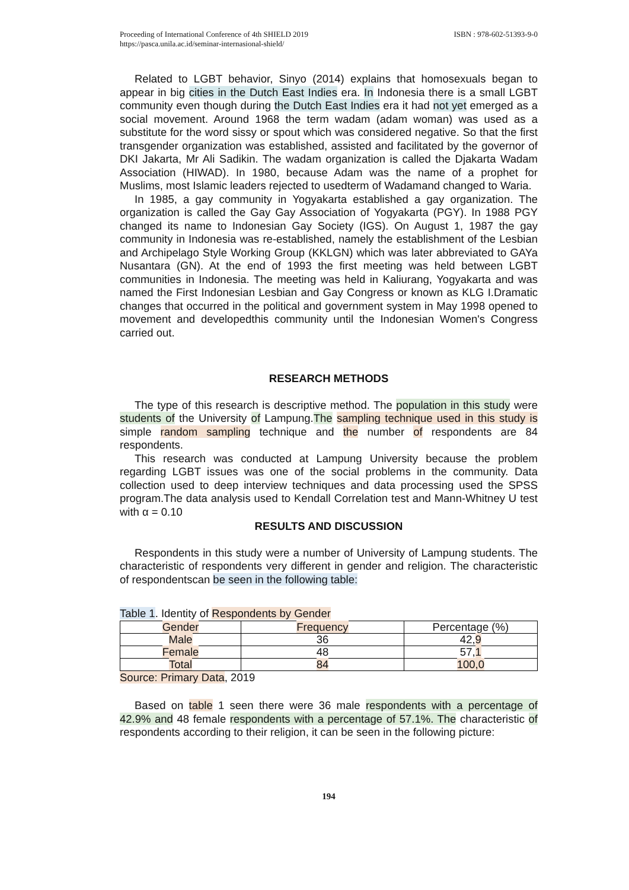Proceeding of International Conference of 4th SHIELD 2019
https://pasca.unila.ac.id/seminar-internasional-shield/
ISBN : 978-602-51393-9-0
Related to LGBT behavior, Sinyo (2014) explains that homosexuals began to appear in big cities in the Dutch East Indies era. In Indonesia there is a small LGBT community even though during the Dutch East Indies era it had not yet emerged as a social movement. Around 1968 the term wadam (adam woman) was used as a substitute for the word sissy or spout which was considered negative. So that the first transgender organization was established, assisted and facilitated by the governor of DKI Jakarta, Mr Ali Sadikin. The wadam organization is called the Djakarta Wadam Association (HIWAD). In 1980, because Adam was the name of a prophet for Muslims, most Islamic leaders rejected to usedterm of Wadamand changed to Waria.
In 1985, a gay community in Yogyakarta established a gay organization. The organization is called the Gay Gay Association of Yogyakarta (PGY). In 1988 PGY changed its name to Indonesian Gay Society (IGS). On August 1, 1987 the gay community in Indonesia was re-established, namely the establishment of the Lesbian and Archipelago Style Working Group (KKLGN) which was later abbreviated to GAYa Nusantara (GN). At the end of 1993 the first meeting was held between LGBT communities in Indonesia. The meeting was held in Kaliurang, Yogyakarta and was named the First Indonesian Lesbian and Gay Congress or known as KLG I.Dramatic changes that occurred in the political and government system in May 1998 opened to movement and developedthis community until the Indonesian Women's Congress carried out.
RESEARCH METHODS
The type of this research is descriptive method. The population in this study were students of the University of Lampung.The sampling technique used in this study is simple random sampling technique and the number of respondents are 84 respondents.
This research was conducted at Lampung University because the problem regarding LGBT issues was one of the social problems in the community. Data collection used to deep interview techniques and data processing used the SPSS program.The data analysis used to Kendall Correlation test and Mann-Whitney U test with α = 0.10
RESULTS AND DISCUSSION
Respondents in this study were a number of University of Lampung students. The characteristic of respondents very different in gender and religion. The characteristic of respondentscan be seen in the following table:
Table 1. Identity of Respondents by Gender
| Gender | Frequency | Percentage (%) |
| --- | --- | --- |
| Male | 36 | 42, 9 |
| Female | 48 | 57, 1 |
| Total | 84 | 100,0 |
Source: Primary Data, 2019
Based on table 1 seen there were 36 male respondents with a percentage of 42.9% and 48 female respondents with a percentage of 57.1%. The characteristic of respondents according to their religion, it can be seen in the following picture:
194